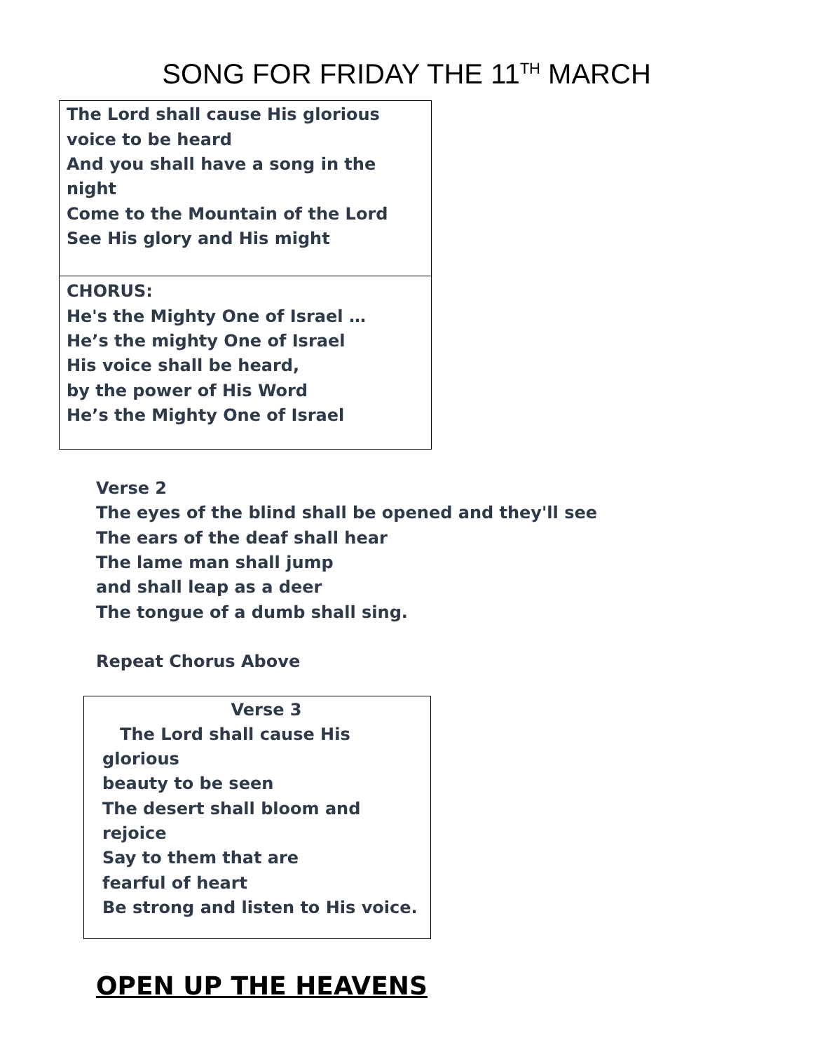SONG FOR FRIDAY THE 11<sup>TH</sup> MARCH
The Lord shall cause His glorious
voice to be heard
And you shall have a song in the night
Come to the Mountain of the Lord
See His glory and His might
CHORUS:
He's the Mighty One of Israel …
He’s the mighty One of Israel
His voice shall be heard,
by the power of His Word
He’s the Mighty One of Israel
Verse 2
The eyes of the blind shall be opened and they'll see
The ears of the deaf shall hear
The lame man shall jump
and shall leap as a deer
The tongue of a dumb shall sing.
Repeat Chorus Above
Verse 3
The Lord shall cause His glorious
beauty to be seen
The desert shall bloom and rejoice
Say to them that are
fearful of heart
Be strong and listen to His voice.
OPEN UP THE HEAVENS